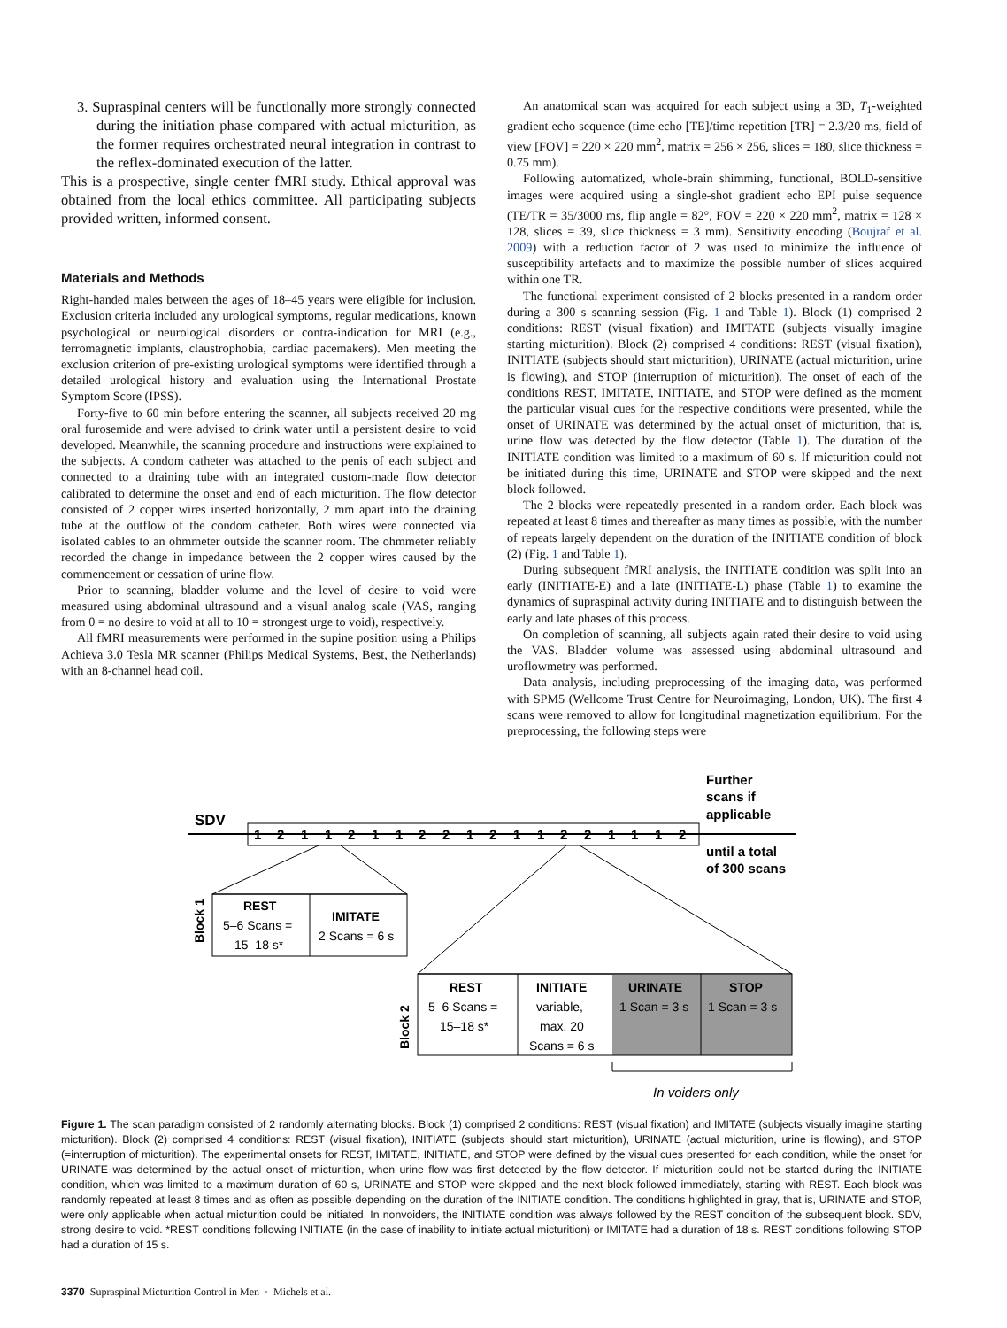3. Supraspinal centers will be functionally more strongly connected during the initiation phase compared with actual micturition, as the former requires orchestrated neural integration in contrast to the reflex-dominated execution of the latter.
This is a prospective, single center fMRI study. Ethical approval was obtained from the local ethics committee. All participating subjects provided written, informed consent.
Materials and Methods
Right-handed males between the ages of 18–45 years were eligible for inclusion. Exclusion criteria included any urological symptoms, regular medications, known psychological or neurological disorders or contra-indication for MRI (e.g., ferromagnetic implants, claustrophobia, cardiac pacemakers). Men meeting the exclusion criterion of pre-existing urological symptoms were identified through a detailed urological history and evaluation using the International Prostate Symptom Score (IPSS).
Forty-five to 60 min before entering the scanner, all subjects received 20 mg oral furosemide and were advised to drink water until a persistent desire to void developed. Meanwhile, the scanning procedure and instructions were explained to the subjects. A condom catheter was attached to the penis of each subject and connected to a draining tube with an integrated custom-made flow detector calibrated to determine the onset and end of each micturition. The flow detector consisted of 2 copper wires inserted horizontally, 2 mm apart into the draining tube at the outflow of the condom catheter. Both wires were connected via isolated cables to an ohmmeter outside the scanner room. The ohmmeter reliably recorded the change in impedance between the 2 copper wires caused by the commencement or cessation of urine flow.
Prior to scanning, bladder volume and the level of desire to void were measured using abdominal ultrasound and a visual analog scale (VAS, ranging from 0 = no desire to void at all to 10 = strongest urge to void), respectively.
All fMRI measurements were performed in the supine position using a Philips Achieva 3.0 Tesla MR scanner (Philips Medical Systems, Best, the Netherlands) with an 8-channel head coil.
An anatomical scan was acquired for each subject using a 3D, T<sub>1</sub>-weighted gradient echo sequence (time echo [TE]/time repetition [TR] = 2.3/20 ms, field of view [FOV] = 220 × 220 mm<sup>2</sup>, matrix = 256 × 256, slices = 180, slice thickness = 0.75 mm).
Following automatized, whole-brain shimming, functional, BOLD-sensitive images were acquired using a single-shot gradient echo EPI pulse sequence (TE/TR = 35/3000 ms, flip angle = 82°, FOV = 220 × 220 mm<sup>2</sup>, matrix = 128 × 128, slices = 39, slice thickness = 3 mm). Sensitivity encoding (Boujraf et al. 2009) with a reduction factor of 2 was used to minimize the influence of susceptibility artefacts and to maximize the possible number of slices acquired within one TR.
The functional experiment consisted of 2 blocks presented in a random order during a 300 s scanning session (Fig. 1 and Table 1). Block (1) comprised 2 conditions: REST (visual fixation) and IMITATE (subjects visually imagine starting micturition). Block (2) comprised 4 conditions: REST (visual fixation), INITIATE (subjects should start micturition), URINATE (actual micturition, urine is flowing), and STOP (interruption of micturition). The onset of each of the conditions REST, IMITATE, INITIATE, and STOP were defined as the moment the particular visual cues for the respective conditions were presented, while the onset of URINATE was determined by the actual onset of micturition, that is, urine flow was detected by the flow detector (Table 1). The duration of the INITIATE condition was limited to a maximum of 60 s. If micturition could not be initiated during this time, URINATE and STOP were skipped and the next block followed.
The 2 blocks were repeatedly presented in a random order. Each block was repeated at least 8 times and thereafter as many times as possible, with the number of repeats largely dependent on the duration of the INITIATE condition of block (2) (Fig. 1 and Table 1).
During subsequent fMRI analysis, the INITIATE condition was split into an early (INITIATE-E) and a late (INITIATE-L) phase (Table 1) to examine the dynamics of supraspinal activity during INITIATE and to distinguish between the early and late phases of this process.
On completion of scanning, all subjects again rated their desire to void using the VAS. Bladder volume was assessed using abdominal ultrasound and uroflowmetry was performed.
Data analysis, including preprocessing of the imaging data, was performed with SPM5 (Wellcome Trust Centre for Neuroimaging, London, UK). The first 4 scans were removed to allow for longitudinal magnetization equilibrium. For the preprocessing, the following steps were
Further
scans if
applicable
SDV
1
2
1
1
2
1
1
2
2
1
2
1
1
2
2
1
1
1
2
until a total
of 300 scans
REST
5–6 Scans =
15–18 s*
IMITATE
2 Scans = 6 s
Block 1
REST
5–6 Scans =
15–18 s*
INITIATE
variable,
max. 20
Scans = 6 s
URINATE
1 Scan = 3 s
STOP
1 Scan = 3 s
Block 2
In voiders only
Figure 1. The scan paradigm consisted of 2 randomly alternating blocks. Block (1) comprised 2 conditions: REST (visual fixation) and IMITATE (subjects visually imagine starting micturition). Block (2) comprised 4 conditions: REST (visual fixation), INITIATE (subjects should start micturition), URINATE (actual micturition, urine is flowing), and STOP (=interruption of micturition). The experimental onsets for REST, IMITATE, INITIATE, and STOP were defined by the visual cues presented for each condition, while the onset for URINATE was determined by the actual onset of micturition, when urine flow was first detected by the flow detector. If micturition could not be started during the INITIATE condition, which was limited to a maximum duration of 60 s, URINATE and STOP were skipped and the next block followed immediately, starting with REST. Each block was randomly repeated at least 8 times and as often as possible depending on the duration of the INITIATE condition. The conditions highlighted in gray, that is, URINATE and STOP, were only applicable when actual micturition could be initiated. In nonvoiders, the INITIATE condition was always followed by the REST condition of the subsequent block. SDV, strong desire to void. *REST conditions following INITIATE (in the case of inability to initiate actual micturition) or IMITATE had a duration of 18 s. REST conditions following STOP had a duration of 15 s.
3370 Supraspinal Micturition Control in Men · Michels et al.